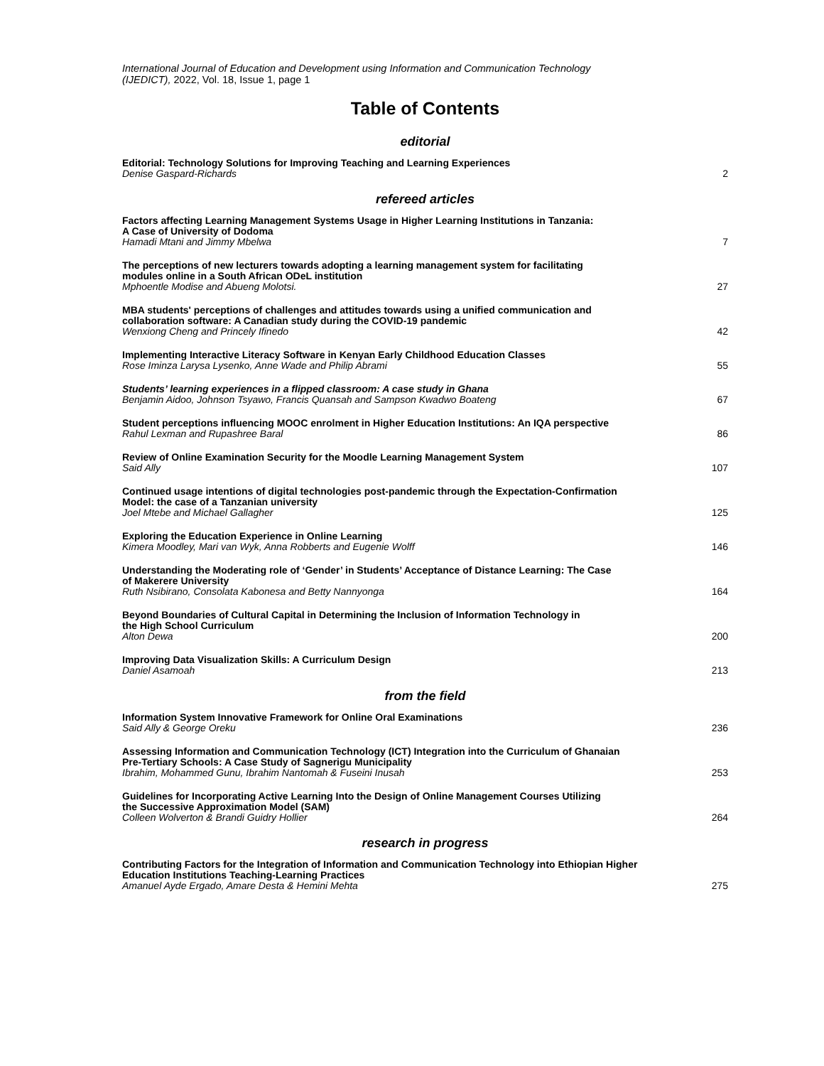International Journal of Education and Development using Information and Communication Technology
(IJEDICT), 2022, Vol. 18, Issue 1, page 1
Table of Contents
editorial
Editorial: Technology Solutions for Improving Teaching and Learning Experiences
Denise Gaspard-Richards
2
refereed articles
Factors affecting Learning Management Systems Usage in Higher Learning Institutions in Tanzania:
A Case of University of Dodoma
Hamadi Mtani and Jimmy Mbelwa
7
The perceptions of new lecturers towards adopting a learning management system for facilitating
modules online in a South African ODeL institution
Mphoentle Modise and Abueng Molotsi.
27
MBA students' perceptions of challenges and attitudes towards using a unified communication and
collaboration software: A Canadian study during the COVID-19 pandemic
Wenxiong Cheng and Princely Ifinedo
42
Implementing Interactive Literacy Software in Kenyan Early Childhood Education Classes
Rose Iminza Larysa Lysenko, Anne Wade and Philip Abrami
55
Students’ learning experiences in a flipped classroom: A case study in Ghana
Benjamin Aidoo, Johnson Tsyawo, Francis Quansah and Sampson Kwadwo Boateng
67
Student perceptions influencing MOOC enrolment in Higher Education Institutions: An IQA perspective
Rahul Lexman and Rupashree Baral
86
Review of Online Examination Security for the Moodle Learning Management System
Said Ally
107
Continued usage intentions of digital technologies post-pandemic through the Expectation-Confirmation
Model: the case of a Tanzanian university
Joel Mtebe and Michael Gallagher
125
Exploring the Education Experience in Online Learning
Kimera Moodley, Mari van Wyk, Anna Robberts and Eugenie Wolff
146
Understanding the Moderating role of ‘Gender’ in Students’ Acceptance of Distance Learning: The Case
of Makerere University
Ruth Nsibirano, Consolata Kabonesa and Betty Nannyonga
164
Beyond Boundaries of Cultural Capital in Determining the Inclusion of Information Technology in
the High School Curriculum
Alton Dewa
200
Improving Data Visualization Skills: A Curriculum Design
Daniel Asamoah
213
from the field
Information System Innovative Framework for Online Oral Examinations
Said Ally & George Oreku
236
Assessing Information and Communication Technology (ICT) Integration into the Curriculum of Ghanaian
Pre-Tertiary Schools: A Case Study of Sagnerigu Municipality
Ibrahim, Mohammed Gunu, Ibrahim Nantomah & Fuseini Inusah
253
Guidelines for Incorporating Active Learning Into the Design of Online Management Courses Utilizing
the Successive Approximation Model (SAM)
Colleen Wolverton & Brandi Guidry Hollier
264
research in progress
Contributing Factors for the Integration of Information and Communication Technology into Ethiopian Higher
Education Institutions Teaching-Learning Practices
Amanuel Ayde Ergado, Amare Desta & Hemini Mehta
275